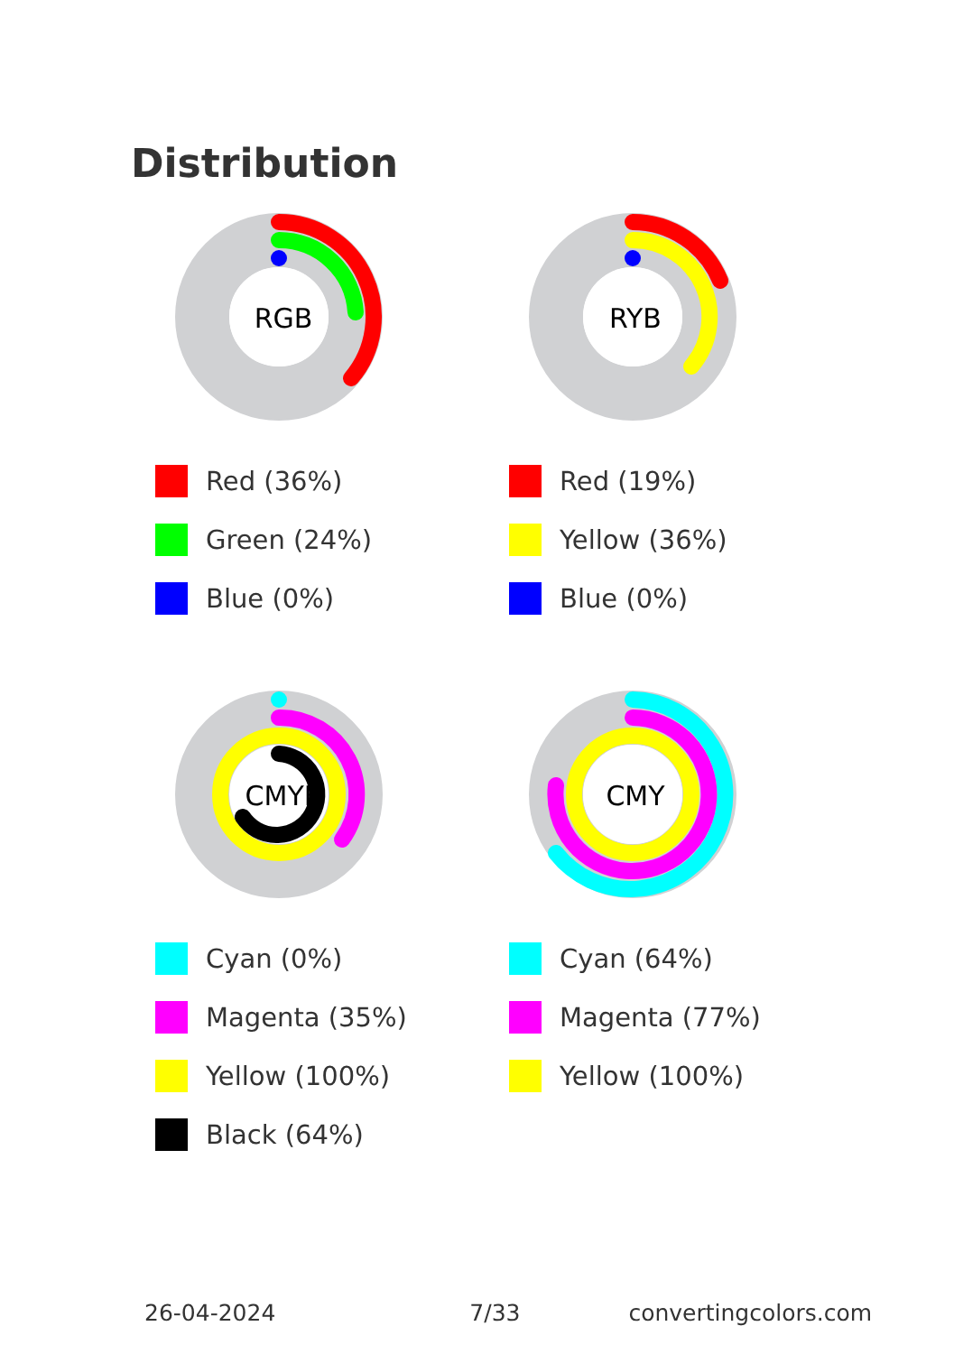Distribution
RGB
Red (36%)
Green (24%)
Blue (0%)
RYB
Red (19%)
Yellow (36%)
Blue (0%)
CMYK
Cyan (0%)
Magenta (35%)
Yellow (100%)
Black (64%)
CMY
Cyan (64%)
Magenta (77%)
Yellow (100%)
26-04-2024 7/33 convertingcolors.com